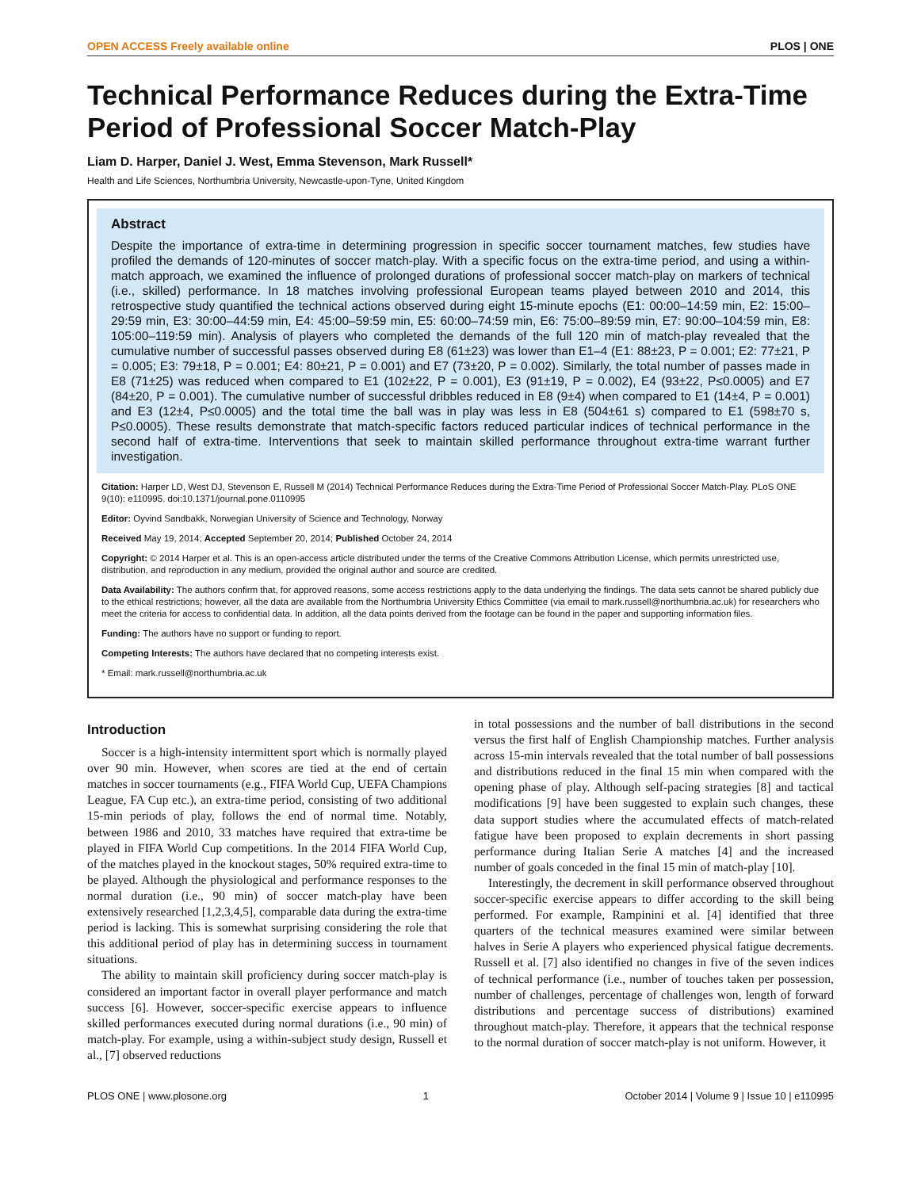OPEN ACCESS Freely available online PLOS | ONE
Technical Performance Reduces during the Extra-Time Period of Professional Soccer Match-Play
Liam D. Harper, Daniel J. West, Emma Stevenson, Mark Russell*
Health and Life Sciences, Northumbria University, Newcastle-upon-Tyne, United Kingdom
Abstract
Despite the importance of extra-time in determining progression in specific soccer tournament matches, few studies have profiled the demands of 120-minutes of soccer match-play. With a specific focus on the extra-time period, and using a within-match approach, we examined the influence of prolonged durations of professional soccer match-play on markers of technical (i.e., skilled) performance. In 18 matches involving professional European teams played between 2010 and 2014, this retrospective study quantified the technical actions observed during eight 15-minute epochs (E1: 00:00–14:59 min, E2: 15:00–29:59 min, E3: 30:00–44:59 min, E4: 45:00–59:59 min, E5: 60:00–74:59 min, E6: 75:00–89:59 min, E7: 90:00–104:59 min, E8: 105:00–119:59 min). Analysis of players who completed the demands of the full 120 min of match-play revealed that the cumulative number of successful passes observed during E8 (61±23) was lower than E1–4 (E1: 88±23, P = 0.001; E2: 77±21, P = 0.005; E3: 79±18, P = 0.001; E4: 80±21, P = 0.001) and E7 (73±20, P = 0.002). Similarly, the total number of passes made in E8 (71±25) was reduced when compared to E1 (102±22, P = 0.001), E3 (91±19, P = 0.002), E4 (93±22, P≤0.0005) and E7 (84±20, P = 0.001). The cumulative number of successful dribbles reduced in E8 (9±4) when compared to E1 (14±4, P = 0.001) and E3 (12±4, P≤0.0005) and the total time the ball was in play was less in E8 (504±61 s) compared to E1 (598±70 s, P≤0.0005). These results demonstrate that match-specific factors reduced particular indices of technical performance in the second half of extra-time. Interventions that seek to maintain skilled performance throughout extra-time warrant further investigation.
Citation: Harper LD, West DJ, Stevenson E, Russell M (2014) Technical Performance Reduces during the Extra-Time Period of Professional Soccer Match-Play. PLoS ONE 9(10): e110995. doi:10.1371/journal.pone.0110995
Editor: Oyvind Sandbakk, Norwegian University of Science and Technology, Norway
Received May 19, 2014; Accepted September 20, 2014; Published October 24, 2014
Copyright: © 2014 Harper et al. This is an open-access article distributed under the terms of the Creative Commons Attribution License, which permits unrestricted use, distribution, and reproduction in any medium, provided the original author and source are credited.
Data Availability: The authors confirm that, for approved reasons, some access restrictions apply to the data underlying the findings. The data sets cannot be shared publicly due to the ethical restrictions; however, all the data are available from the Northumbria University Ethics Committee (via email to mark.russell@northumbria.ac.uk) for researchers who meet the criteria for access to confidential data. In addition, all the data points derived from the footage can be found in the paper and supporting information files.
Funding: The authors have no support or funding to report.
Competing Interests: The authors have declared that no competing interests exist.
* Email: mark.russell@northumbria.ac.uk
Introduction
Soccer is a high-intensity intermittent sport which is normally played over 90 min. However, when scores are tied at the end of certain matches in soccer tournaments (e.g., FIFA World Cup, UEFA Champions League, FA Cup etc.), an extra-time period, consisting of two additional 15-min periods of play, follows the end of normal time. Notably, between 1986 and 2010, 33 matches have required that extra-time be played in FIFA World Cup competitions. In the 2014 FIFA World Cup, of the matches played in the knockout stages, 50% required extra-time to be played. Although the physiological and performance responses to the normal duration (i.e., 90 min) of soccer match-play have been extensively researched [1,2,3,4,5], comparable data during the extra-time period is lacking. This is somewhat surprising considering the role that this additional period of play has in determining success in tournament situations.
The ability to maintain skill proficiency during soccer match-play is considered an important factor in overall player performance and match success [6]. However, soccer-specific exercise appears to influence skilled performances executed during normal durations (i.e., 90 min) of match-play. For example, using a within-subject study design, Russell et al., [7] observed reductions
in total possessions and the number of ball distributions in the second versus the first half of English Championship matches. Further analysis across 15-min intervals revealed that the total number of ball possessions and distributions reduced in the final 15 min when compared with the opening phase of play. Although self-pacing strategies [8] and tactical modifications [9] have been suggested to explain such changes, these data support studies where the accumulated effects of match-related fatigue have been proposed to explain decrements in short passing performance during Italian Serie A matches [4] and the increased number of goals conceded in the final 15 min of match-play [10].
Interestingly, the decrement in skill performance observed throughout soccer-specific exercise appears to differ according to the skill being performed. For example, Rampinini et al. [4] identified that three quarters of the technical measures examined were similar between halves in Serie A players who experienced physical fatigue decrements. Russell et al. [7] also identified no changes in five of the seven indices of technical performance (i.e., number of touches taken per possession, number of challenges, percentage of challenges won, length of forward distributions and percentage success of distributions) examined throughout match-play. Therefore, it appears that the technical response to the normal duration of soccer match-play is not uniform. However, it
PLOS ONE | www.plosone.org 1 October 2014 | Volume 9 | Issue 10 | e110995